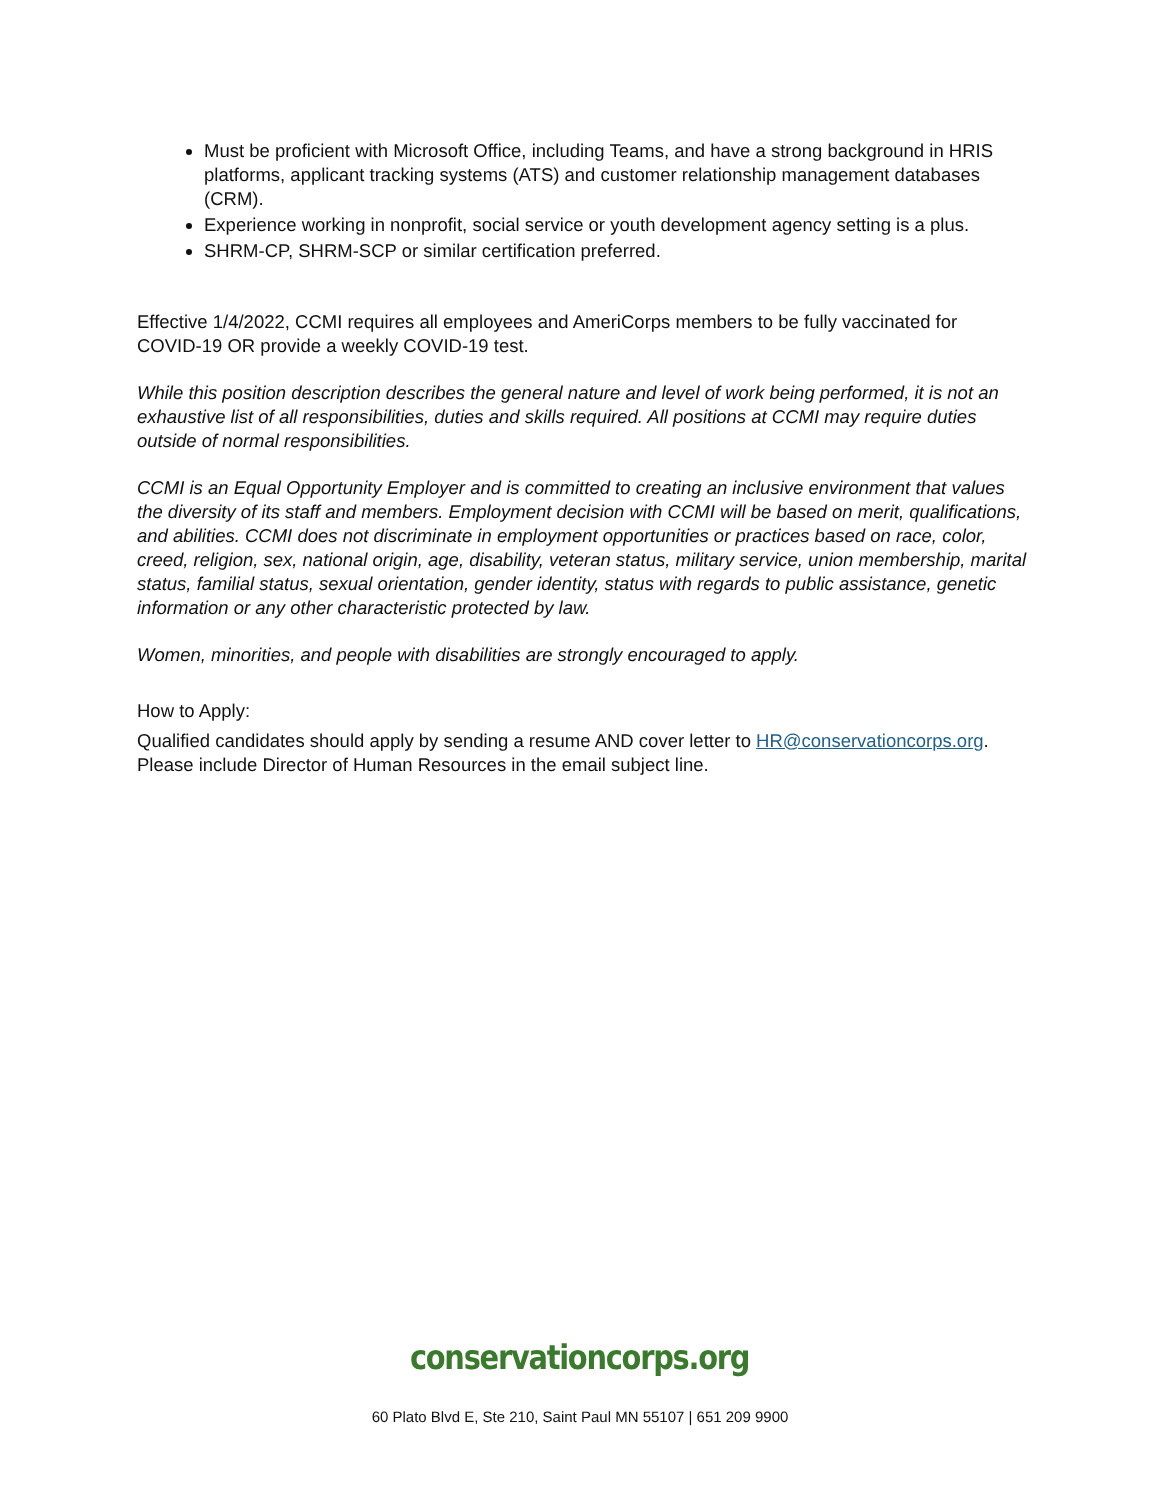Must be proficient with Microsoft Office, including Teams, and have a strong background in HRIS platforms, applicant tracking systems (ATS) and customer relationship management databases (CRM).
Experience working in nonprofit, social service or youth development agency setting is a plus.
SHRM-CP, SHRM-SCP or similar certification preferred.
Effective 1/4/2022, CCMI requires all employees and AmeriCorps members to be fully vaccinated for COVID-19 OR provide a weekly COVID-19 test.
While this position description describes the general nature and level of work being performed, it is not an exhaustive list of all responsibilities, duties and skills required. All positions at CCMI may require duties outside of normal responsibilities.
CCMI is an Equal Opportunity Employer and is committed to creating an inclusive environment that values the diversity of its staff and members. Employment decision with CCMI will be based on merit, qualifications, and abilities. CCMI does not discriminate in employment opportunities or practices based on race, color, creed, religion, sex, national origin, age, disability, veteran status, military service, union membership, marital status, familial status, sexual orientation, gender identity, status with regards to public assistance, genetic information or any other characteristic protected by law.
Women, minorities, and people with disabilities are strongly encouraged to apply.
How to Apply:
Qualified candidates should apply by sending a resume AND cover letter to HR@conservationcorps.org. Please include Director of Human Resources in the email subject line.
conservationcorps.org
60 Plato Blvd E, Ste 210, Saint Paul MN 55107 | 651 209 9900